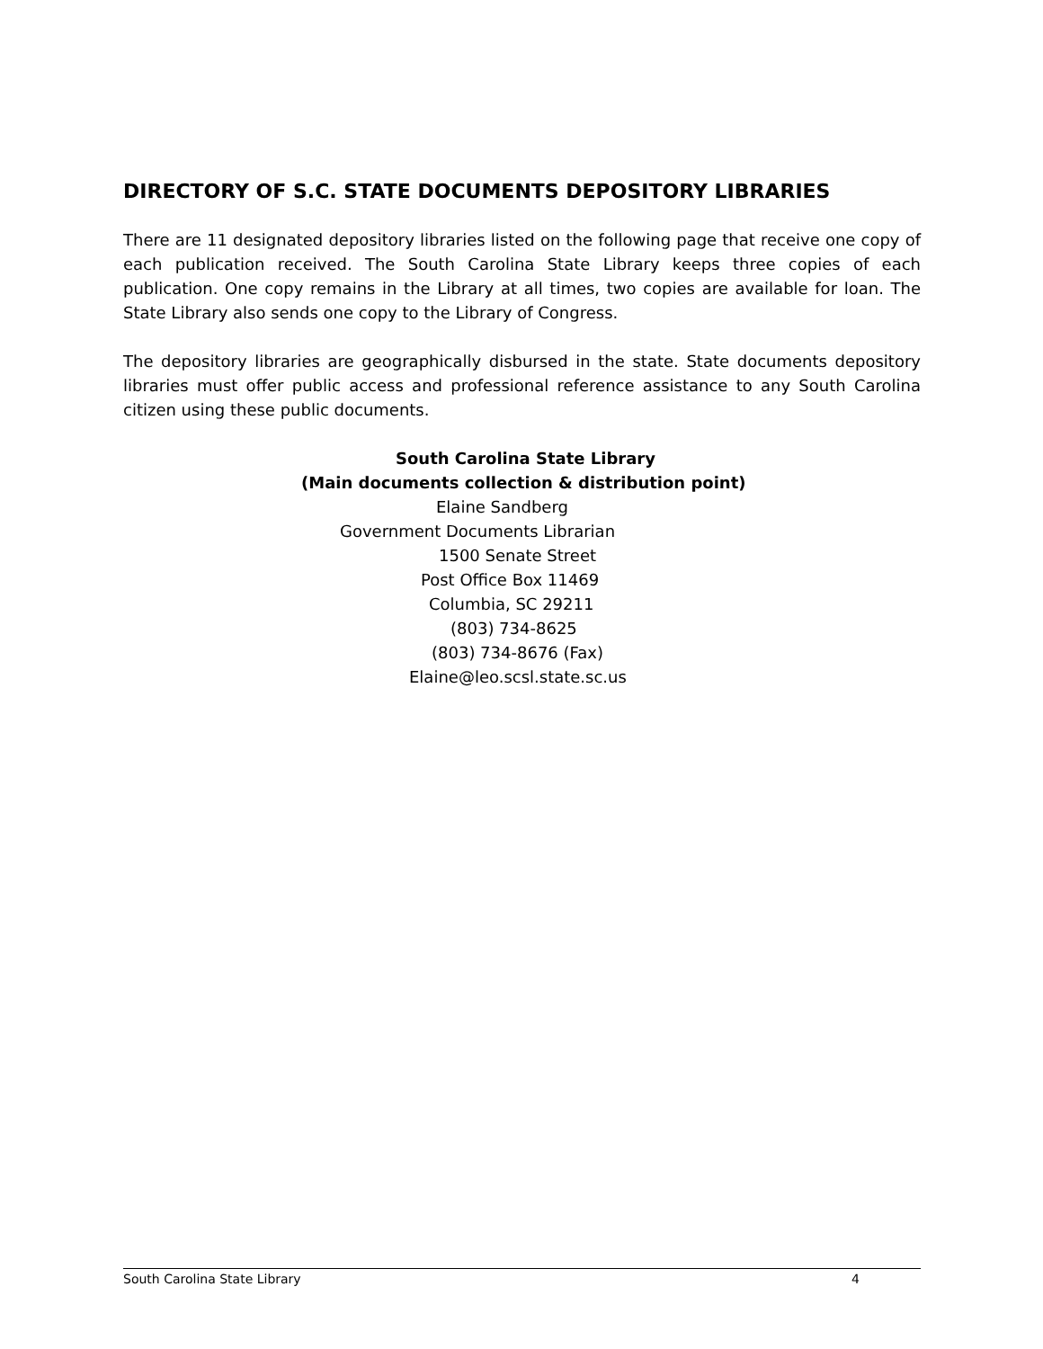DIRECTORY OF S.C. STATE DOCUMENTS DEPOSITORY LIBRARIES
There are 11 designated depository libraries listed on the following page that receive one copy of each publication received. The South Carolina State Library keeps three copies of each publication. One copy remains in the Library at all times, two copies are available for loan. The State Library also sends one copy to the Library of Congress.
The depository libraries are geographically disbursed in the state. State documents depository libraries must offer public access and professional reference assistance to any South Carolina citizen using these public documents.
South Carolina State Library
(Main documents collection & distribution point)
Elaine Sandberg
Government Documents Librarian
1500 Senate Street
Post Office Box 11469
Columbia, SC 29211
(803) 734-8625
(803) 734-8676 (Fax)
Elaine@leo.scsl.state.sc.us
South Carolina State Library 4